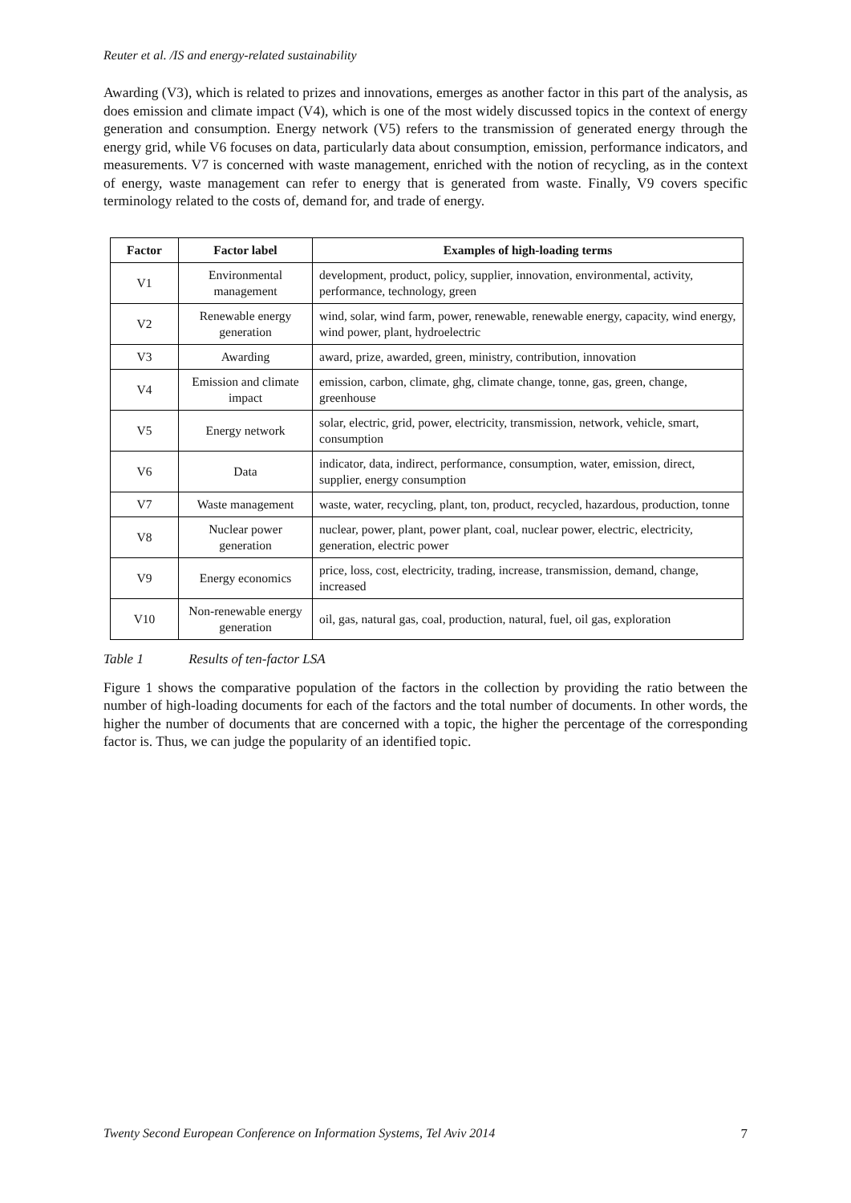Reuter et al. /IS and energy-related sustainability
Awarding (V3), which is related to prizes and innovations, emerges as another factor in this part of the analysis, as does emission and climate impact (V4), which is one of the most widely discussed topics in the context of energy generation and consumption. Energy network (V5) refers to the transmission of generated energy through the energy grid, while V6 focuses on data, particularly data about consumption, emission, performance indicators, and measurements. V7 is concerned with waste management, enriched with the notion of recycling, as in the context of energy, waste management can refer to energy that is generated from waste. Finally, V9 covers specific terminology related to the costs of, demand for, and trade of energy.
| Factor | Factor label | Examples of high-loading terms |
| --- | --- | --- |
| V1 | Environmental management | development, product, policy, supplier, innovation, environmental, activity, performance, technology, green |
| V2 | Renewable energy generation | wind, solar, wind farm, power, renewable, renewable energy, capacity, wind energy, wind power, plant, hydroelectric |
| V3 | Awarding | award, prize, awarded, green, ministry, contribution, innovation |
| V4 | Emission and climate impact | emission, carbon, climate, ghg, climate change, tonne, gas, green, change, greenhouse |
| V5 | Energy network | solar, electric, grid, power, electricity, transmission, network, vehicle, smart, consumption |
| V6 | Data | indicator, data, indirect, performance, consumption, water, emission, direct, supplier, energy consumption |
| V7 | Waste management | waste, water, recycling, plant, ton, product, recycled, hazardous, production, tonne |
| V8 | Nuclear power generation | nuclear, power, plant, power plant, coal, nuclear power, electric, electricity, generation, electric power |
| V9 | Energy economics | price, loss, cost, electricity, trading, increase, transmission, demand, change, increased |
| V10 | Non-renewable energy generation | oil, gas, natural gas, coal, production, natural, fuel, oil gas, exploration |
Table 1 Results of ten-factor LSA
Figure 1 shows the comparative population of the factors in the collection by providing the ratio between the number of high-loading documents for each of the factors and the total number of documents. In other words, the higher the number of documents that are concerned with a topic, the higher the percentage of the corresponding factor is. Thus, we can judge the popularity of an identified topic.
Twenty Second European Conference on Information Systems, Tel Aviv 2014 7